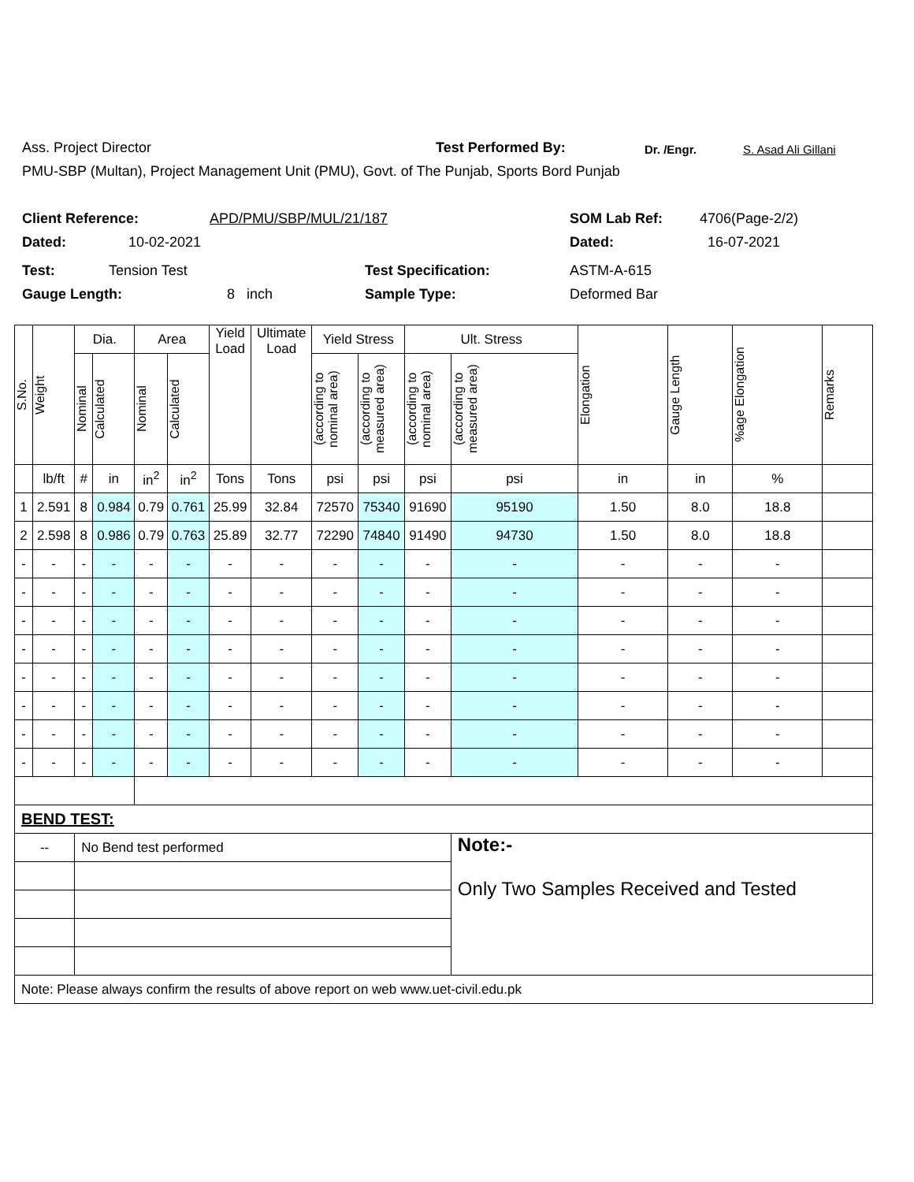Ass. Project Director Test Performed By: Dr. /Engr. S. Asad Ali Gillani
PMU-SBP (Multan), Project Management Unit (PMU), Govt. of The Punjab, Sports Bord Punjab
Client Reference: APD/PMU/SBP/MUL/21/187 SOM Lab Ref: 4706(Page-2/2)
Dated: 10-02-2021 Dated: 16-07-2021
Test: Tension Test Test Specification: ASTM-A-615
Gauge Length: 8 inch Sample Type: Deformed Bar
| S.No. | Weight | Dia. | | Area | | Yield Load | Ultimate Load | Yield Stress | | Ult. Stress | | Elongation | Gauge Length | %age Elongation | Remarks |
| --- | --- | --- | --- | --- | --- | --- | --- | --- | --- | --- | --- | --- | --- | --- | --- |
| | | Nominal | Calculated | Nominal | Calculated | | | (according to nominal area) | (according to measured area) | (according to nominal area) | (according to measured area) | | | | |
| | lb/ft | # | in | in<sup>2</sup> | in<sup>2</sup> | Tons | Tons | psi | psi | psi | psi | in | in | % | |
| 1 | 2.591 | 8 | 0.984 | 0.79 | 0.761 | 25.99 | 32.84 | 72570 | 75340 | 91690 | 95190 | 1.50 | 8.0 | 18.8 | |
| 2 | 2.598 | 8 | 0.986 | 0.79 | 0.763 | 25.89 | 32.77 | 72290 | 74840 | 91490 | 94730 | 1.50 | 8.0 | 18.8 | |
| - | - | - | - | - | - | - | - | - | - | - | - | - | - | - | |
| - | - | - | - | - | - | - | - | - | - | - | - | - | - | - | |
| - | - | - | - | - | - | - | - | - | - | - | - | - | - | - | |
| - | - | - | - | - | - | - | - | - | - | - | - | - | - | - | |
| - | - | - | - | - | - | - | - | - | - | - | - | - | - | - | |
| - | - | - | - | - | - | - | - | - | - | - | - | - | - | - | |
| - | - | - | - | - | - | - | - | - | - | - | - | - | - | - | |
| - | - | - | - | - | - | - | - | - | - | - | - | - | - | - | |
| BEND TEST: | | | | | | | | | | | | | | | |
| -- | | No Bend test performed | | | | | | | | | Note:- Only Two Samples Received and Tested | | | | |
| Note: Please always confirm the results of above report on web www.uet-civil.edu.pk | | | | | | | | | | | | | | | |